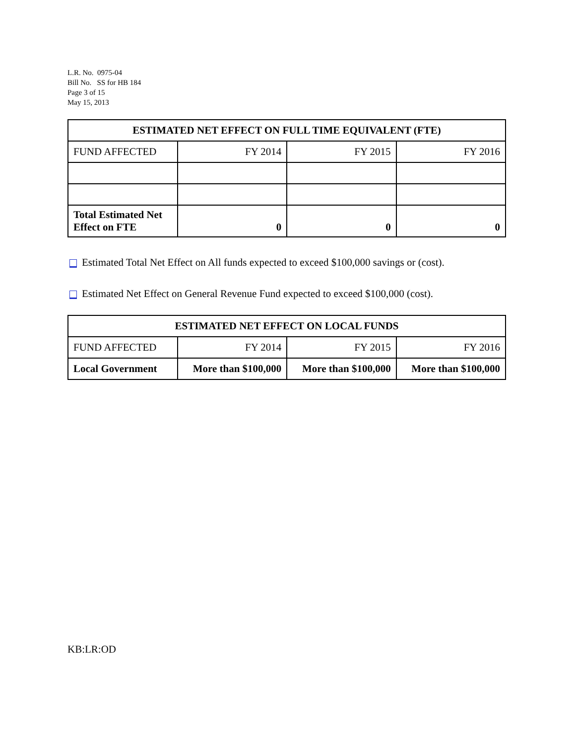L.R. No. 0975-04
Bill No. SS for HB 184
Page 3 of 15
May 15, 2013
| ESTIMATED NET EFFECT ON FULL TIME EQUIVALENT (FTE) | | | |
| --- | --- | --- | --- |
| FUND AFFECTED | FY 2014 | FY 2015 | FY 2016 |
| Total Estimated Net Effect on FTE | 0 | 0 | 0 |
Estimated Total Net Effect on All funds expected to exceed $100,000 savings or (cost).
Estimated Net Effect on General Revenue Fund expected to exceed $100,000 (cost).
| ESTIMATED NET EFFECT ON LOCAL FUNDS | | | |
| --- | --- | --- | --- |
| FUND AFFECTED | FY 2014 | FY 2015 | FY 2016 |
| Local Government | More than $100,000 | More than $100,000 | More than $100,000 |
KB:LR:OD